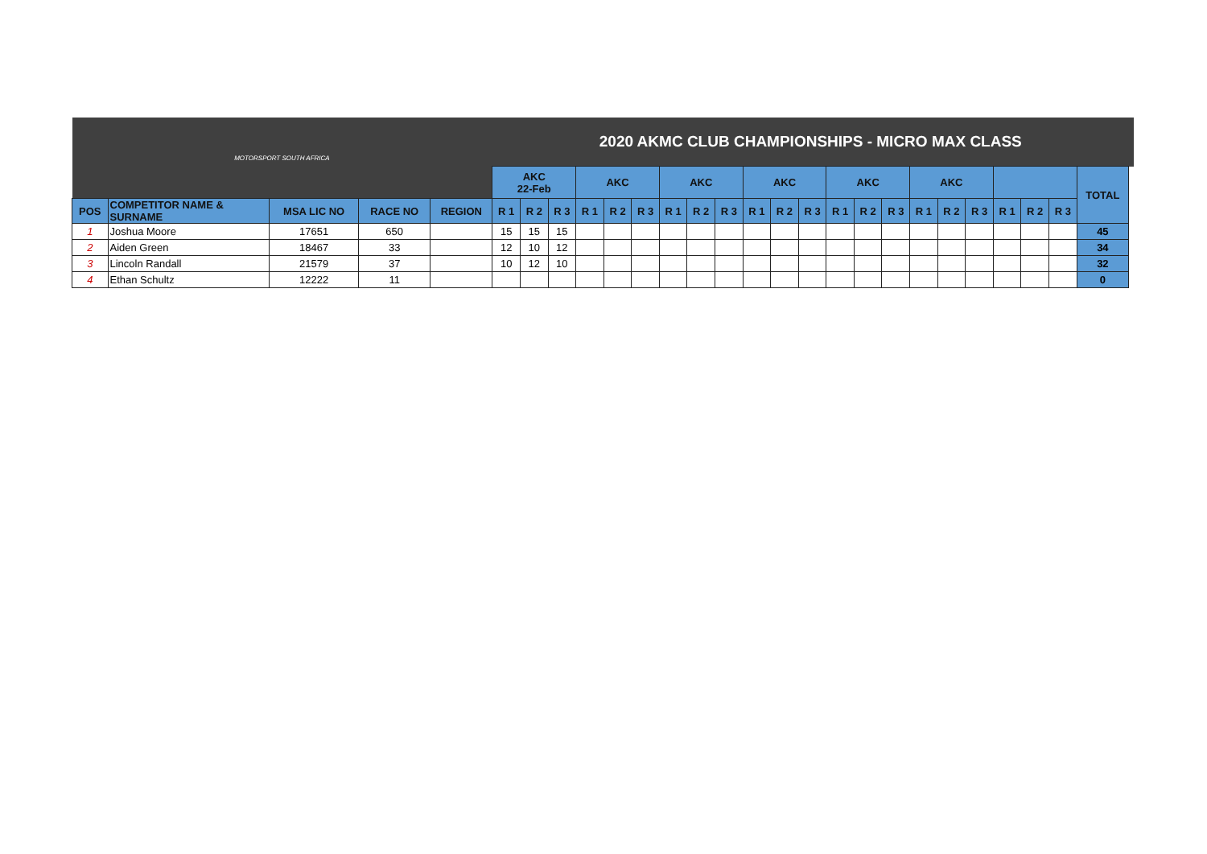| MOTORSPORT SOUTH AFRICA | | | | | 2020 AKMC CLUB CHAMPIONSHIPS - MICRO MAX CLASS | | | | | | | | | | | | | | | | | | | | | | |
| | | | | | AKC 22-Feb | | | AKC | | | AKC | | | AKC | | | AKC | | | AKC | | | | | | TOTAL | |
| POS | COMPETITOR NAME & SURNAME | MSA LIC NO | RACE NO | REGION | R 1 | R 2 | R 3 | R 1 | R 2 | R 3 | R 1 | R 2 | R 3 | R 1 | R 2 | R 3 | R 1 | R 2 | R 3 | R 1 | R 2 | R 3 | R 1 | R 2 | R 3 | | |
| 1 | Joshua Moore | 17651 | 650 | | 15 | 15 | 15 | | | | | | | | | | | | | | | | | | | 45 | |
| 2 | Aiden Green | 18467 | 33 | | 12 | 10 | 12 | | | | | | | | | | | | | | | | | | | 34 | |
| 3 | Lincoln Randall | 21579 | 37 | | 10 | 12 | 10 | | | | | | | | | | | | | | | | | | | 32 | |
| 4 | Ethan Schultz | 12222 | 11 | | | | | | | | | | | | | | | | | | | | | | | 0 | |